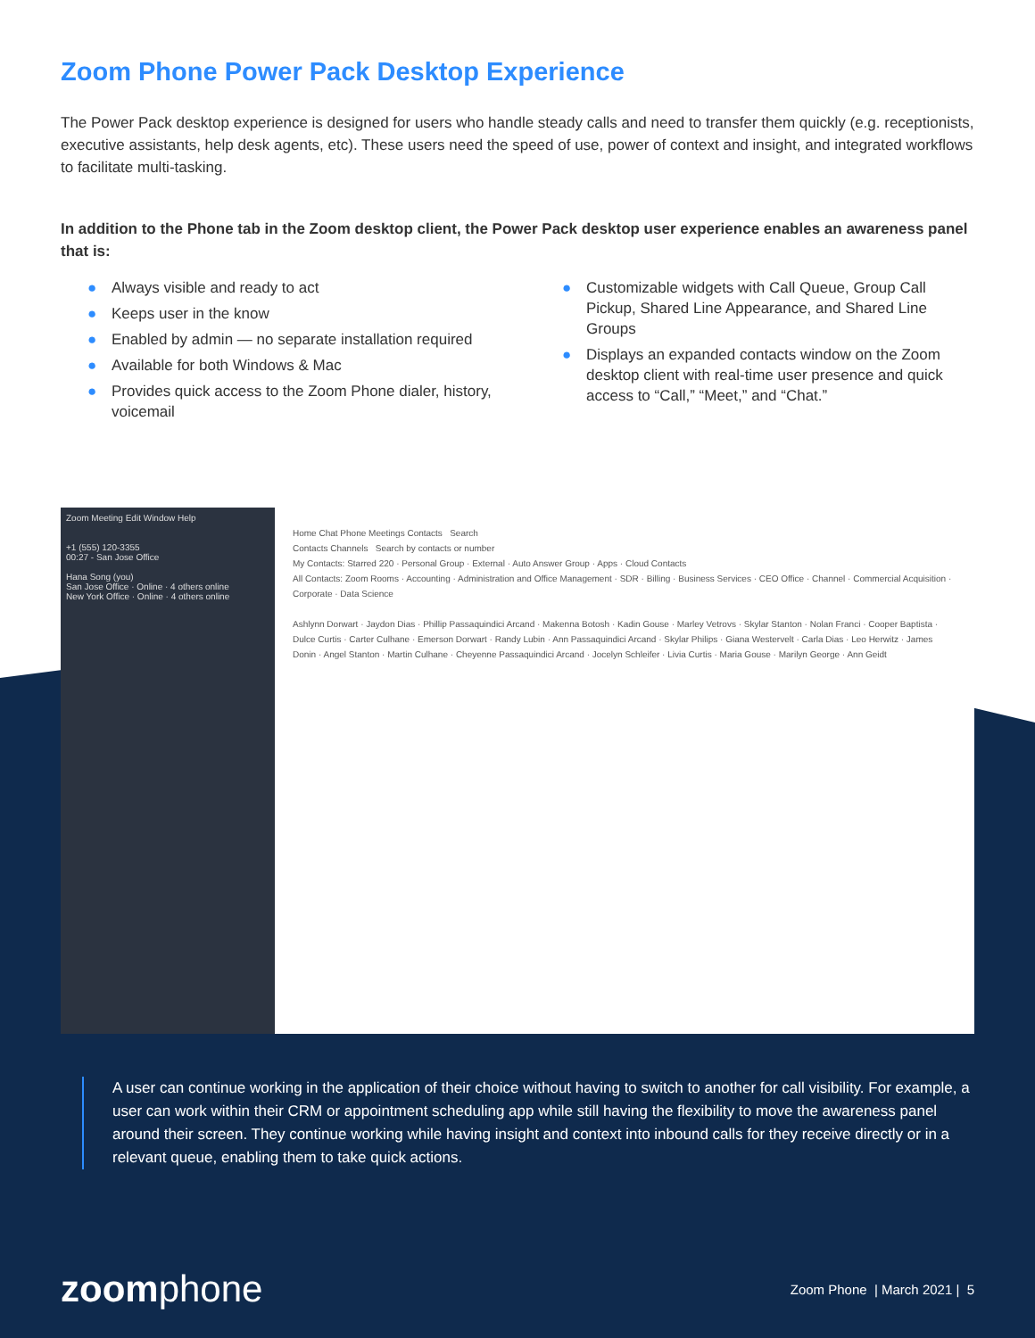Zoom Phone Power Pack Desktop Experience
The Power Pack desktop experience is designed for users who handle steady calls and need to transfer them quickly (e.g. receptionists, executive assistants, help desk agents, etc). These users need the speed of use, power of context and insight, and integrated workflows to facilitate multi-tasking.
In addition to the Phone tab in the Zoom desktop client, the Power Pack desktop user experience enables an awareness panel that is:
● Always visible and ready to act
● Keeps user in the know
● Enabled by admin — no separate installation required
● Available for both Windows & Mac
● Provides quick access to the Zoom Phone dialer, history, voicemail
● Customizable widgets with Call Queue, Group Call Pickup, Shared Line Appearance, and Shared Line Groups
● Displays an expanded contacts window on the Zoom desktop client with real-time user presence and quick access to “Call,” “Meet,” and “Chat.”
Zoom Meeting Edit Window Help
+1 (555) 120-3355
00:27 - San Jose Office
Hana Song (you)
San Jose Office · Online · 4 others online
New York Office · Online · 4 others online
Home Chat Phone Meetings Contacts Search
Contacts Channels Search by contacts or number
My Contacts: Starred 220 · Personal Group · External · Auto Answer Group · Apps · Cloud Contacts
All Contacts: Zoom Rooms · Accounting · Administration and Office Management · SDR · Billing · Business Services · CEO Office · Channel · Commercial Acquisition · Corporate · Data Science
Ashlynn Dorwart · Jaydon Dias · Phillip Passaquindici Arcand · Makenna Botosh · Kadin Gouse · Marley Vetrovs · Skylar Stanton · Nolan Franci · Cooper Baptista · Dulce Curtis · Carter Culhane · Emerson Dorwart · Randy Lubin · Ann Passaquindici Arcand · Skylar Philips · Giana Westervelt · Carla Dias · Leo Herwitz · James Donin · Angel Stanton · Martin Culhane · Cheyenne Passaquindici Arcand · Jocelyn Schleifer · Livia Curtis · Maria Gouse · Marilyn George · Ann Geidt
A user can continue working in the application of their choice without having to switch to another for call visibility. For example, a user can work within their CRM or appointment scheduling app while still having the flexibility to move the awareness panel around their screen. They continue working while having insight and context into inbound calls for they receive directly or in a relevant queue, enabling them to take quick actions.
zoomphone
Zoom Phone | March 2021 | 5